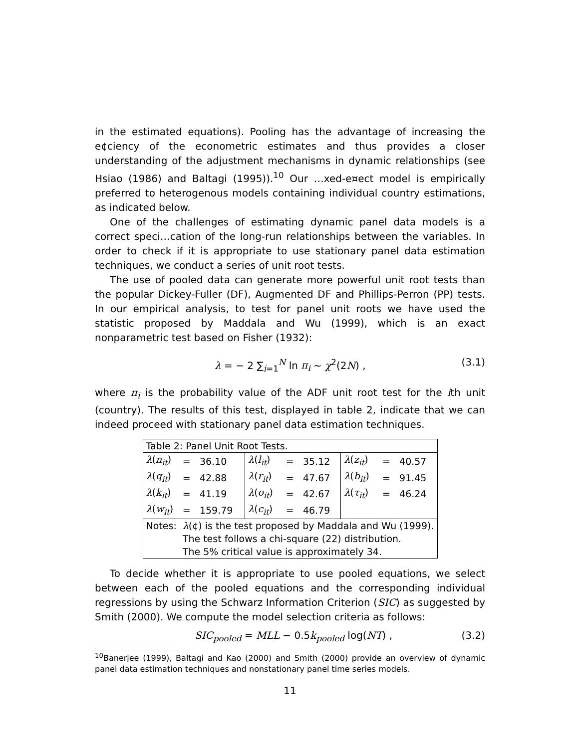in the estimated equations). Pooling has the advantage of increasing the e¢ciency of the econometric estimates and thus provides a closer understanding of the adjustment mechanisms in dynamic relationships (see Hsiao (1986) and Baltagi (1995)).<sup>10</sup> Our …xed-e¤ect model is empirically preferred to heterogenous models containing individual country estimations, as indicated below.
One of the challenges of estimating dynamic panel data models is a correct speci…cation of the long-run relationships between the variables. In order to check if it is appropriate to use stationary panel data estimation techniques, we conduct a series of unit root tests.
The use of pooled data can generate more powerful unit root tests than the popular Dickey-Fuller (DF), Augmented DF and Phillips-Perron (PP) tests. In our empirical analysis, to test for panel unit roots we have used the statistic proposed by Maddala and Wu (1999), which is an exact nonparametric test based on Fisher (1932):
λ = − 2 ∑<sub>i=1</sub><sup>N</sup> ln π<sub>i</sub> ~ χ<sup>2</sup>(2N) , (3.1)
where π<sub>i</sub> is the probability value of the ADF unit root test for the ith unit (country). The results of this test, displayed in table 2, indicate that we can indeed proceed with stationary panel data estimation techniques.
| Table 2: Panel Unit Root Tests. | | | | | | | | |
| --- | --- | --- | --- | --- | --- | --- | --- | --- |
| λ ( n<sub>it</sub> ) | = | 36.10 | λ ( l<sub>it</sub> ) | = | 35.12 | λ ( z<sub>it</sub> ) | = | 40.57 |
| λ ( q<sub>it</sub> ) | = | 42.88 | λ ( r<sub>it</sub> ) | = | 47.67 | λ ( b<sub>it</sub> ) | = | 91.45 |
| λ ( k<sub>it</sub> ) | = | 41.19 | λ ( o<sub>it</sub> ) | = | 42.67 | λ ( τ<sub>it</sub> ) | = | 46.24 |
| λ ( w<sub>it</sub> ) | = | 159.79 | λ ( c<sub>it</sub> ) | = | 46.79 | | | |
| Notes: | λ (¢) is the test proposed by Maddala and Wu (1999). | | | | | | | |
| | The test follows a chi-square (22) distribution. | | | | | | | |
| | The 5% critical value is approximately 34. | | | | | | | |
To decide whether it is appropriate to use pooled equations, we select between each of the pooled equations and the corresponding individual regressions by using the Schwarz Information Criterion (SIC) as suggested by Smith (2000). We compute the model selection criteria as follows:
SIC<sub>pooled</sub> = MLL − 0.5k<sub>pooled</sub> log(NT) , (3.2)
<sup>10</sup> Banerjee (1999), Baltagi and Kao (2000) and Smith (2000) provide an overview of dynamic panel data estimation techniques and nonstationary panel time series models.
11